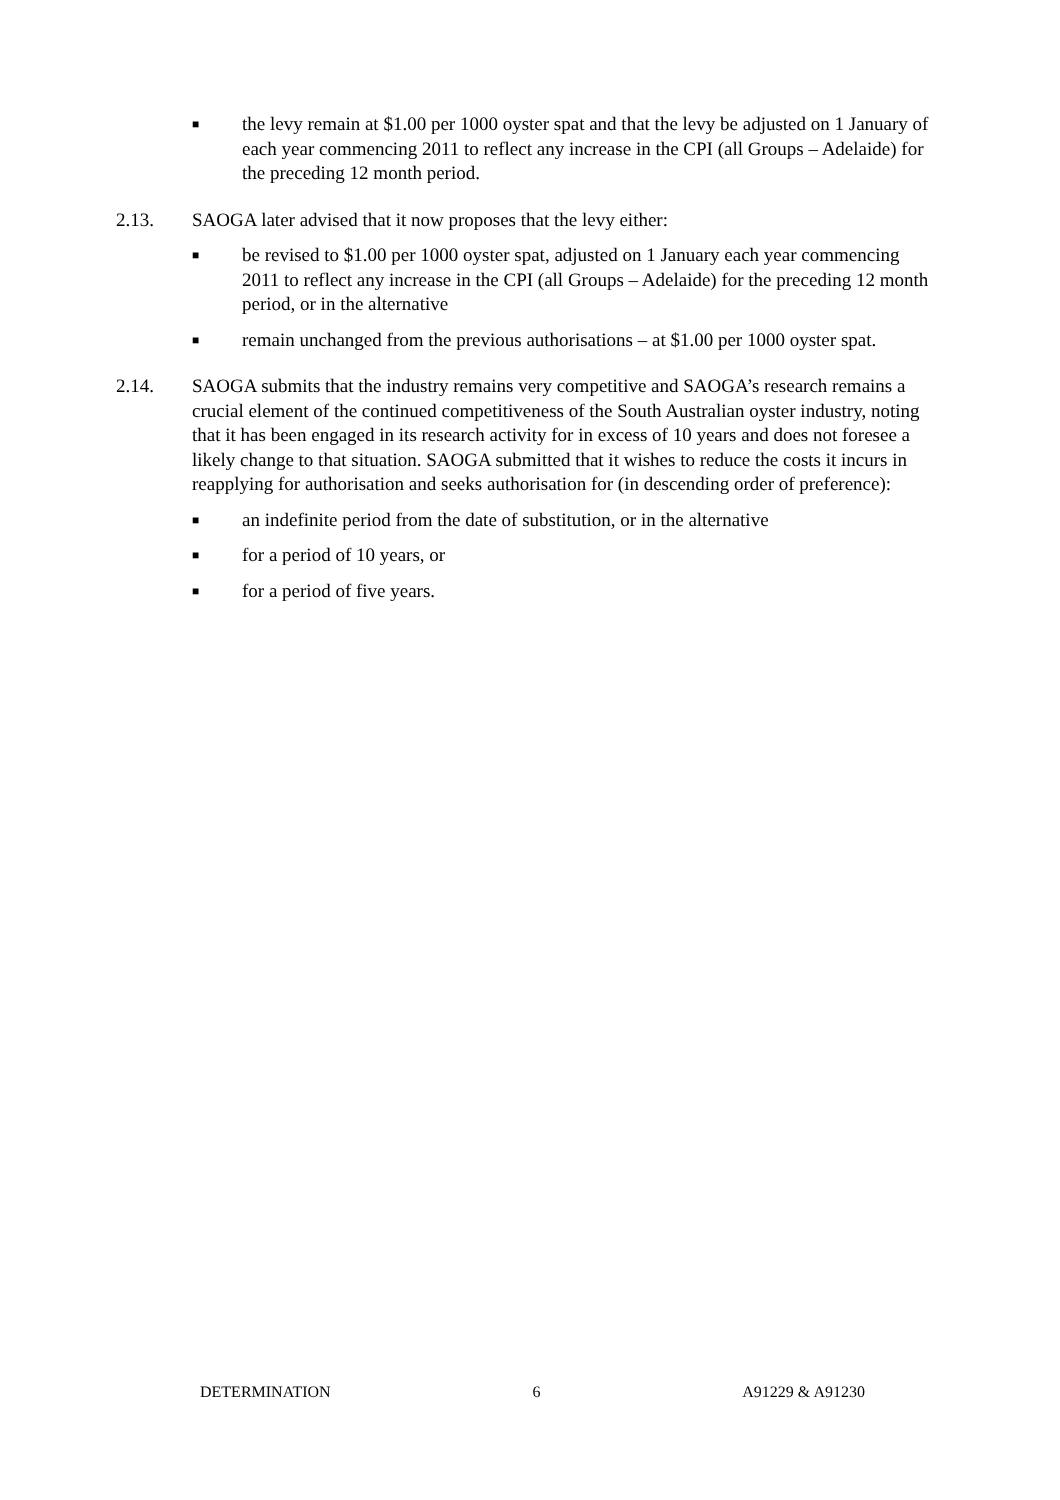■ the levy remain at $1.00 per 1000 oyster spat and that the levy be adjusted on 1 January of each year commencing 2011 to reflect any increase in the CPI (all Groups – Adelaide) for the preceding 12 month period.
2.13. SAOGA later advised that it now proposes that the levy either:
■ be revised to $1.00 per 1000 oyster spat, adjusted on 1 January each year commencing 2011 to reflect any increase in the CPI (all Groups – Adelaide) for the preceding 12 month period, or in the alternative
■ remain unchanged from the previous authorisations – at $1.00 per 1000 oyster spat.
2.14. SAOGA submits that the industry remains very competitive and SAOGA’s research remains a crucial element of the continued competitiveness of the South Australian oyster industry, noting that it has been engaged in its research activity for in excess of 10 years and does not foresee a likely change to that situation. SAOGA submitted that it wishes to reduce the costs it incurs in reapplying for authorisation and seeks authorisation for (in descending order of preference):
■ an indefinite period from the date of substitution, or in the alternative
■ for a period of 10 years, or
■ for a period of five years.
DETERMINATION 6 A91229 & A91230